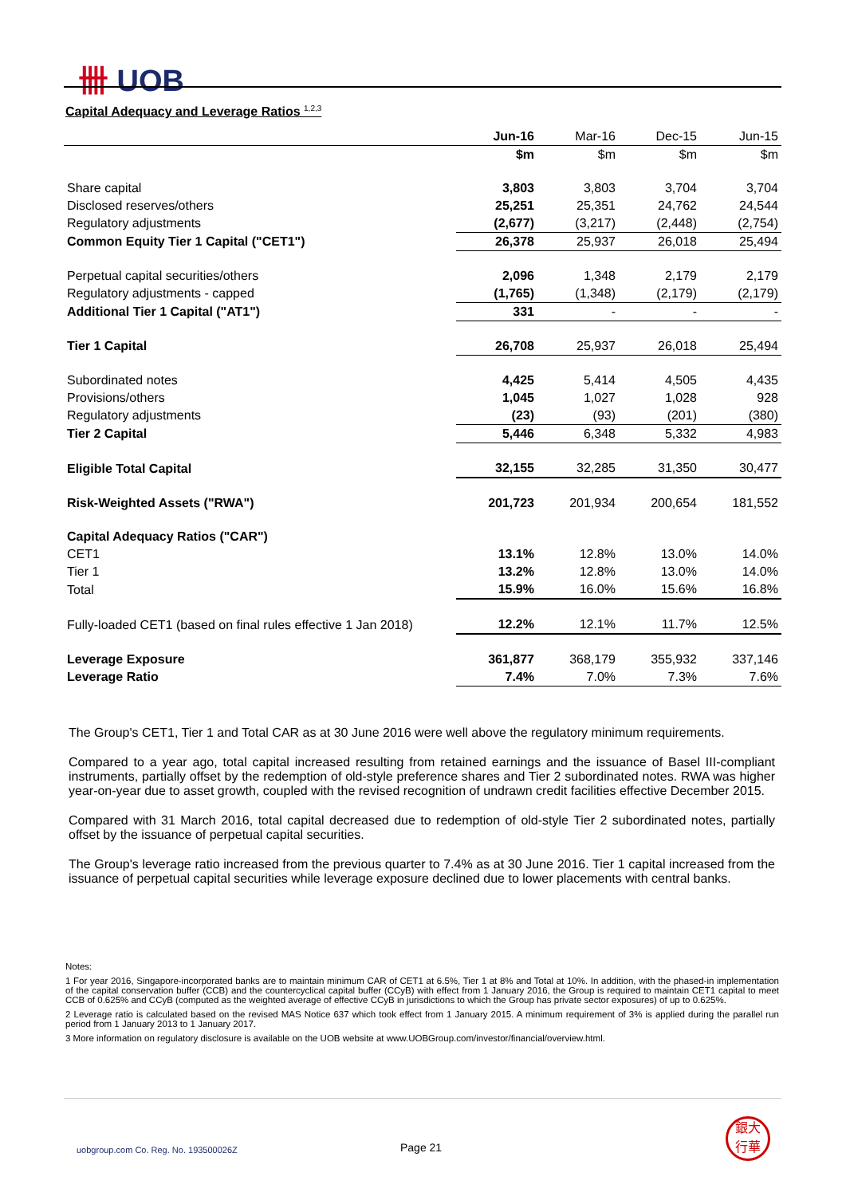卌 UOB
Capital Adequacy and Leverage Ratios <sup>1,2,3</sup>
| | Jun-16 | Mar-16 | Dec-15 | Jun-15 |
| --- | --- | --- | --- | --- |
| | $m | $m | $m | $m |
| Share capital | 3,803 | 3,803 | 3,704 | 3,704 |
| Disclosed reserves/others | 25,251 | 25,351 | 24,762 | 24,544 |
| Regulatory adjustments | (2,677) | (3,217) | (2,448) | (2,754) |
| Common Equity Tier 1 Capital ("CET1") | 26,378 | 25,937 | 26,018 | 25,494 |
| Perpetual capital securities/others | 2,096 | 1,348 | 2,179 | 2,179 |
| Regulatory adjustments - capped | (1,765) | (1,348) | (2,179) | (2,179) |
| Additional Tier 1 Capital ("AT1") | 331 | - | - | - |
| Tier 1 Capital | 26,708 | 25,937 | 26,018 | 25,494 |
| Subordinated notes | 4,425 | 5,414 | 4,505 | 4,435 |
| Provisions/others | 1,045 | 1,027 | 1,028 | 928 |
| Regulatory adjustments | (23) | (93) | (201) | (380) |
| Tier 2 Capital | 5,446 | 6,348 | 5,332 | 4,983 |
| Eligible Total Capital | 32,155 | 32,285 | 31,350 | 30,477 |
| Risk-Weighted Assets ("RWA") | 201,723 | 201,934 | 200,654 | 181,552 |
| Capital Adequacy Ratios ("CAR") | | | | |
| CET1 | 13.1% | 12.8% | 13.0% | 14.0% |
| Tier 1 | 13.2% | 12.8% | 13.0% | 14.0% |
| Total | 15.9% | 16.0% | 15.6% | 16.8% |
| Fully-loaded CET1 (based on final rules effective 1 Jan 2018) | 12.2% | 12.1% | 11.7% | 12.5% |
| Leverage Exposure | 361,877 | 368,179 | 355,932 | 337,146 |
| Leverage Ratio | 7.4% | 7.0% | 7.3% | 7.6% |
The Group's CET1, Tier 1 and Total CAR as at 30 June 2016 were well above the regulatory minimum requirements.
Compared to a year ago, total capital increased resulting from retained earnings and the issuance of Basel III-compliant instruments, partially offset by the redemption of old-style preference shares and Tier 2 subordinated notes. RWA was higher year-on-year due to asset growth, coupled with the revised recognition of undrawn credit facilities effective December 2015.
Compared with 31 March 2016, total capital decreased due to redemption of old-style Tier 2 subordinated notes, partially offset by the issuance of perpetual capital securities.
The Group's leverage ratio increased from the previous quarter to 7.4% as at 30 June 2016. Tier 1 capital increased from the issuance of perpetual capital securities while leverage exposure declined due to lower placements with central banks.
Notes:
1 For year 2016, Singapore-incorporated banks are to maintain minimum CAR of CET1 at 6.5%, Tier 1 at 8% and Total at 10%. In addition, with the phased-in implementation of the capital conservation buffer (CCB) and the countercyclical capital buffer (CCyB) with effect from 1 January 2016, the Group is required to maintain CET1 capital to meet CCB of 0.625% and CCyB (computed as the weighted average of effective CCyB in jurisdictions to which the Group has private sector exposures) of up to 0.625%.
2 Leverage ratio is calculated based on the revised MAS Notice 637 which took effect from 1 January 2015. A minimum requirement of 3% is applied during the parallel run period from 1 January 2013 to 1 January 2017.
3 More information on regulatory disclosure is available on the UOB website at www.UOBGroup.com/investor/financial/overview.html.
uobgroup.com Co. Reg. No. 193500026Z
Page 21
銀大
行華